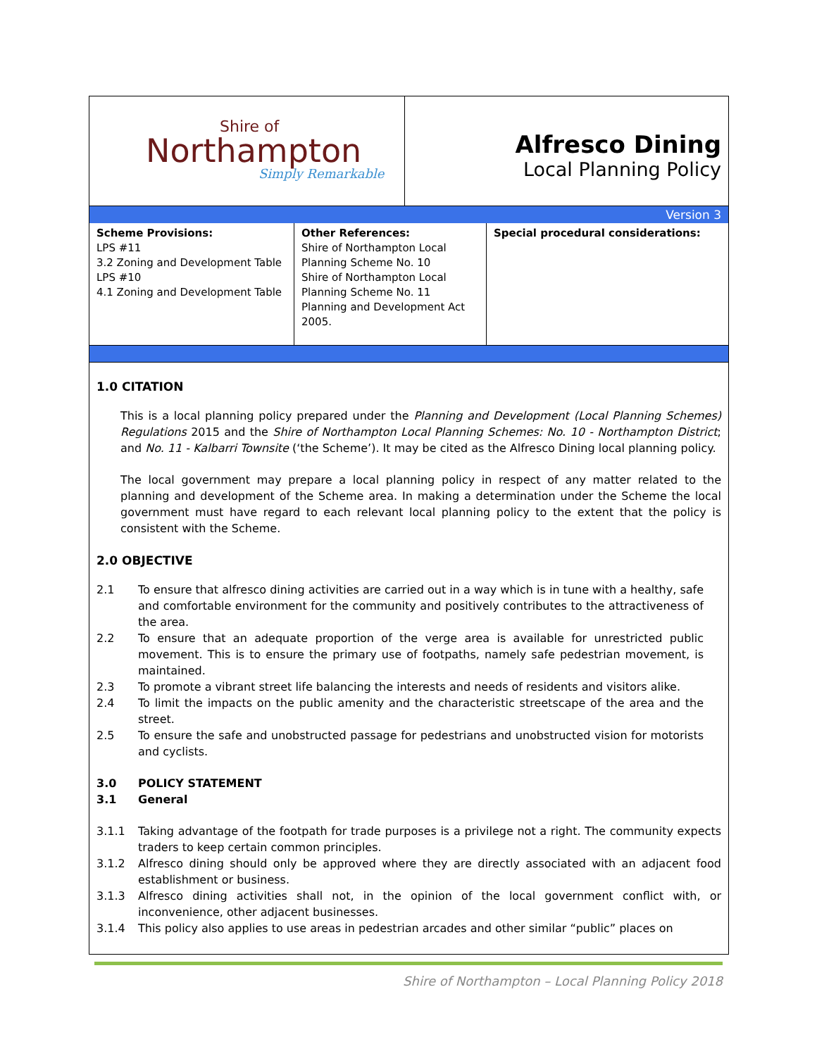Shire of
Northampton
Simply Remarkable
Alfresco Dining
Local Planning Policy
Version 3
| Scheme Provisions: LPS #11 3.2 Zoning and Development Table LPS #10 4.1 Zoning and Development Table | Other References: Shire of Northampton Local Planning Scheme No. 10 Shire of Northampton Local Planning Scheme No. 11 Planning and Development Act 2005. | Special procedural considerations: |
1.0 CITATION
This is a local planning policy prepared under the Planning and Development (Local Planning Schemes) Regulations 2015 and the Shire of Northampton Local Planning Schemes: No. 10 - Northampton District; and No. 11 - Kalbarri Townsite (‘the Scheme’). It may be cited as the Alfresco Dining local planning policy.
The local government may prepare a local planning policy in respect of any matter related to the planning and development of the Scheme area. In making a determination under the Scheme the local government must have regard to each relevant local planning policy to the extent that the policy is consistent with the Scheme.
2.0 OBJECTIVE
2.1 To ensure that alfresco dining activities are carried out in a way which is in tune with a healthy, safe and comfortable environment for the community and positively contributes to the attractiveness of the area.
2.2 To ensure that an adequate proportion of the verge area is available for unrestricted public movement. This is to ensure the primary use of footpaths, namely safe pedestrian movement, is maintained.
2.3 To promote a vibrant street life balancing the interests and needs of residents and visitors alike.
2.4 To limit the impacts on the public amenity and the characteristic streetscape of the area and the street.
2.5 To ensure the safe and unobstructed passage for pedestrians and unobstructed vision for motorists and cyclists.
3.0 POLICY STATEMENT
3.1 General
3.1.1 Taking advantage of the footpath for trade purposes is a privilege not a right. The community expects traders to keep certain common principles.
3.1.2 Alfresco dining should only be approved where they are directly associated with an adjacent food establishment or business.
3.1.3 Alfresco dining activities shall not, in the opinion of the local government conflict with, or inconvenience, other adjacent businesses.
3.1.4 This policy also applies to use areas in pedestrian arcades and other similar “public” places on
Shire of Northampton – Local Planning Policy 2018